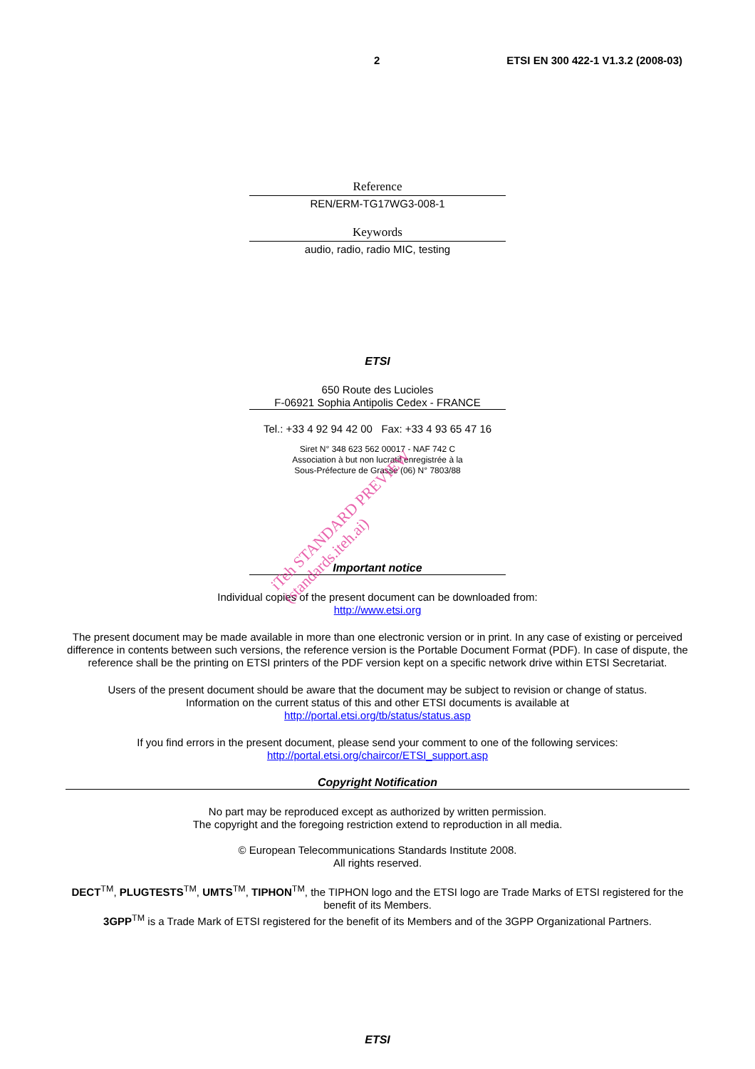2 ETSI EN 300 422-1 V1.3.2 (2008-03)
Reference
REN/ERM-TG17WG3-008-1
Keywords
audio, radio, radio MIC, testing
ETSI
650 Route des Lucioles
F-06921 Sophia Antipolis Cedex - FRANCE
Tel.: +33 4 92 94 42 00 Fax: +33 4 93 65 47 16
Siret N° 348 623 562 00017 - NAF 742 C
Association à but non lucratif enregistrée à la
Sous-Préfecture de Grasse (06) N° 7803/88
Important notice
Individual copies of the present document can be downloaded from:
http://www.etsi.org
The present document may be made available in more than one electronic version or in print. In any case of existing or perceived difference in contents between such versions, the reference version is the Portable Document Format (PDF). In case of dispute, the reference shall be the printing on ETSI printers of the PDF version kept on a specific network drive within ETSI Secretariat.
Users of the present document should be aware that the document may be subject to revision or change of status.
Information on the current status of this and other ETSI documents is available at
http://portal.etsi.org/tb/status/status.asp
If you find errors in the present document, please send your comment to one of the following services:
http://portal.etsi.org/chaircor/ETSI_support.asp
Copyright Notification
No part may be reproduced except as authorized by written permission.
The copyright and the foregoing restriction extend to reproduction in all media.
© European Telecommunications Standards Institute 2008.
All rights reserved.
DECT<sup>TM</sup>, PLUGTESTS<sup>TM</sup>, UMTS<sup>TM</sup>, TIPHON<sup>TM</sup>, the TIPHON logo and the ETSI logo are Trade Marks of ETSI registered for the benefit of its Members.
3GPP<sup>TM</sup> is a Trade Mark of ETSI registered for the benefit of its Members and of the 3GPP Organizational Partners.
ETSI
iTeh STANDARD PREVIEW
(standards.iteh.ai)